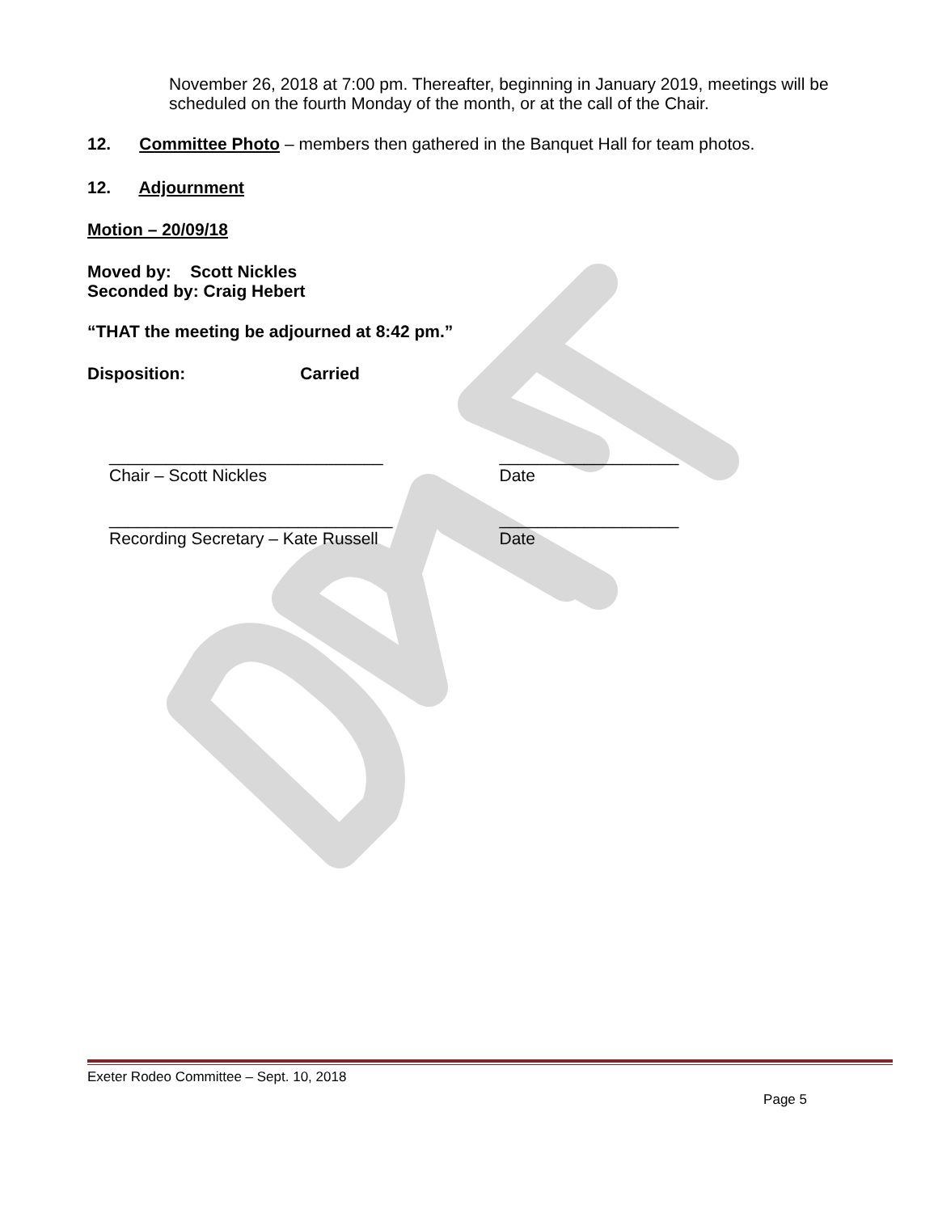November 26, 2018 at 7:00 pm. Thereafter, beginning in January 2019, meetings will be scheduled on the fourth Monday of the month, or at the call of the Chair.
12. Committee Photo – members then gathered in the Banquet Hall for team photos.
12. Adjournment
Motion – 20/09/18
Moved by: Scott Nickles
Seconded by: Craig Hebert
“THAT the meeting be adjourned at 8:42 pm.”
Disposition: Carried
_____________________________
Chair – Scott Nickles
___________________
Date
______________________________
Recording Secretary – Kate Russell
___________________
Date
Exeter Rodeo Committee – Sept. 10, 2018
Page 5